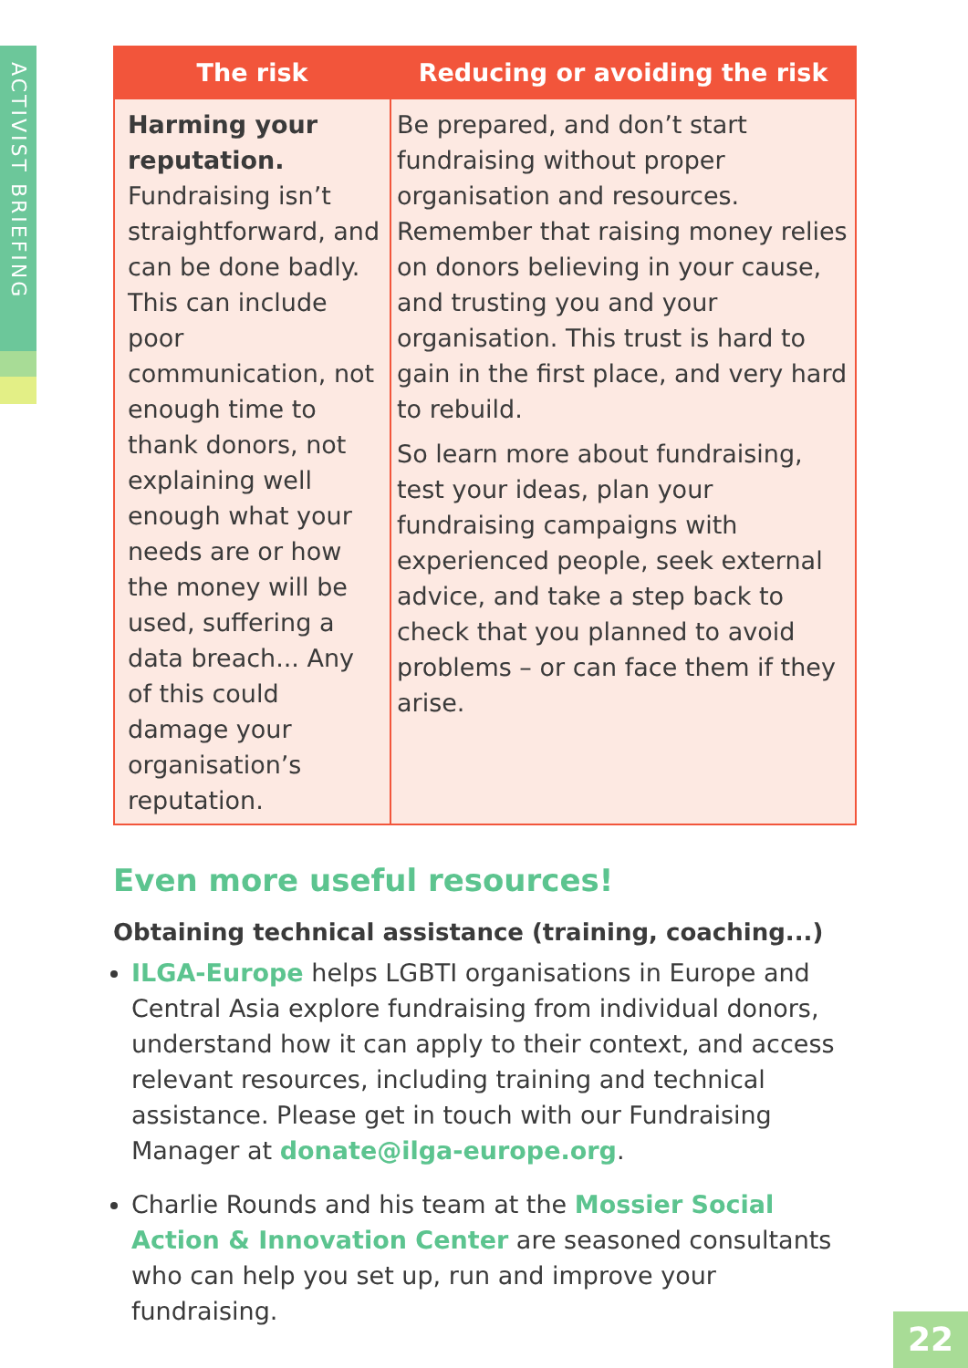ACTIVIST BRIEFING
| The risk | Reducing or avoiding the risk |
| --- | --- |
| Harming your reputation. Fundraising isn’t straightforward, and can be done badly. This can include poor communication, not enough time to thank donors, not explaining well enough what your needs are or how the money will be used, suffering a data breach... Any of this could damage your organisation’s reputation. | Be prepared, and don’t start fundraising without proper organisation and resources. Remember that raising money relies on donors believing in your cause, and trusting you and your organisation. This trust is hard to gain in the first place, and very hard to rebuild. So learn more about fundraising, test your ideas, plan your fundraising campaigns with experienced people, seek external advice, and take a step back to check that you planned to avoid problems – or can face them if they arise. |
Even more useful resources!
Obtaining technical assistance (training, coaching...)
ILGA-Europe helps LGBTI organisations in Europe and Central Asia explore fundraising from individual donors, understand how it can apply to their context, and access relevant resources, including training and technical assistance. Please get in touch with our Fundraising Manager at donate@ilga-europe.org.
Charlie Rounds and his team at the Mossier Social Action & Innovation Center are seasoned consultants who can help you set up, run and improve your fundraising.
22